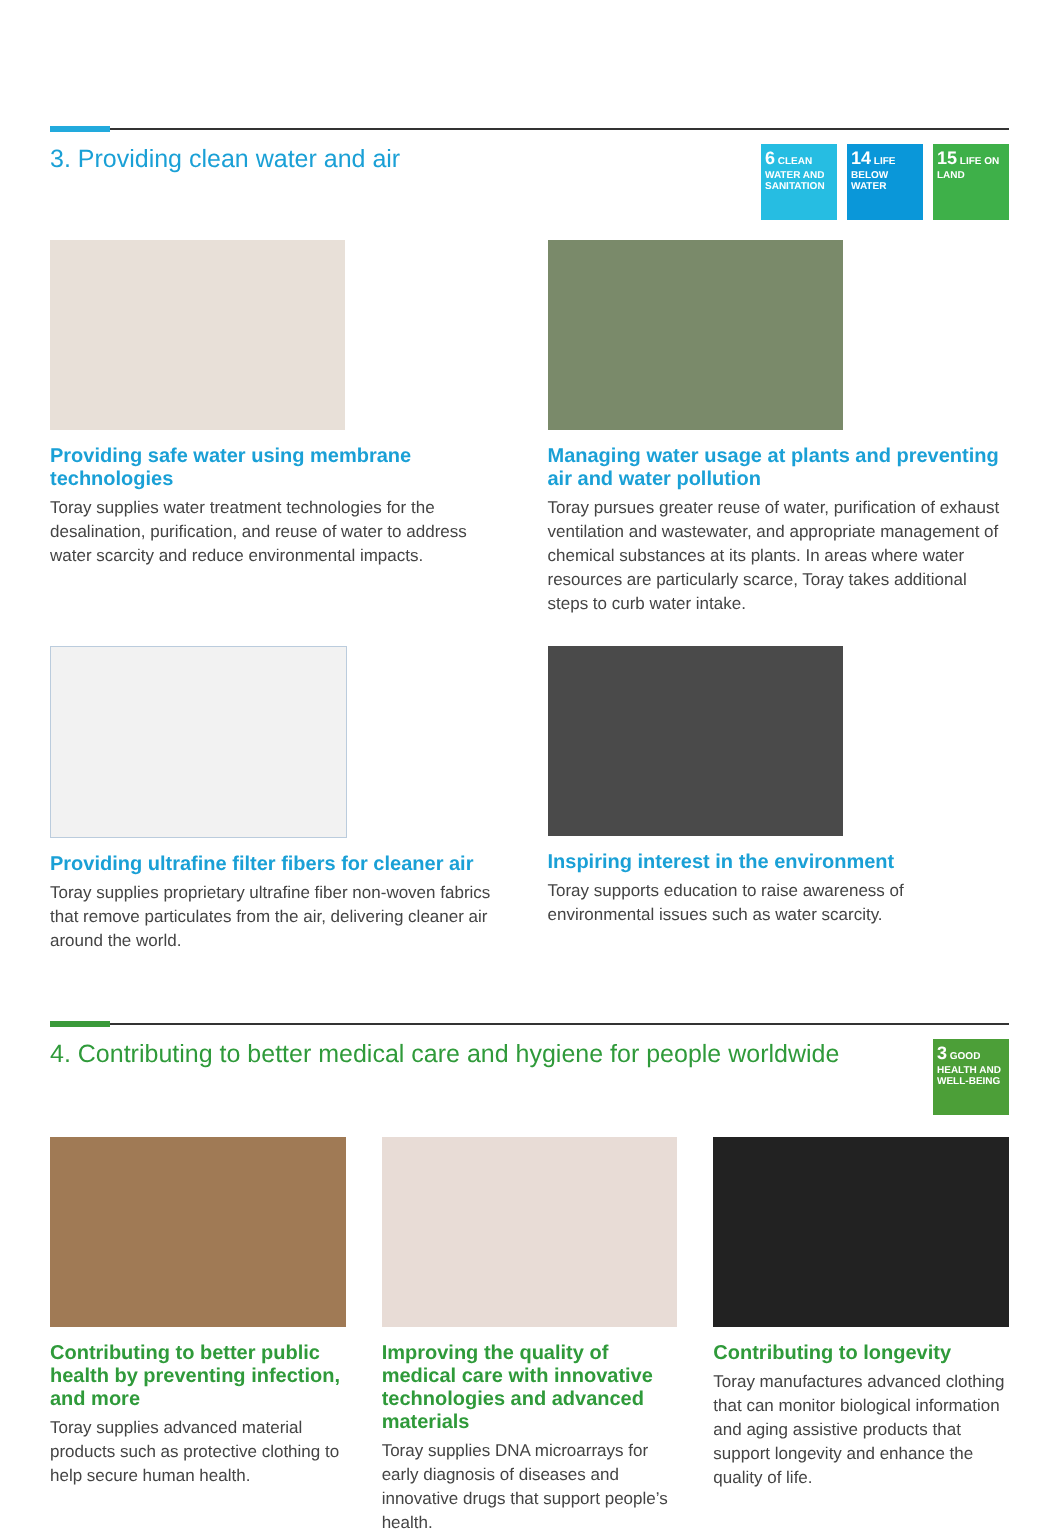3. Providing clean water and air
6 CLEAN WATER AND SANITATION
14 LIFE BELOW WATER
15 LIFE ON LAND
Providing safe water using membrane technologies
Toray supplies water treatment technologies for the desalination, purification, and reuse of water to address water scarcity and reduce environmental impacts.
Managing water usage at plants and preventing air and water pollution
Toray pursues greater reuse of water, purification of exhaust ventilation and wastewater, and appropriate management of chemical substances at its plants. In areas where water resources are particularly scarce, Toray takes additional steps to curb water intake.
Providing ultrafine filter fibers for cleaner air
Toray supplies proprietary ultrafine fiber non-woven fabrics that remove particulates from the air, delivering cleaner air around the world.
Inspiring interest in the environment
Toray supports education to raise awareness of environmental issues such as water scarcity.
4. Contributing to better medical care and hygiene for people worldwide
3 GOOD HEALTH AND WELL-BEING
Contributing to better public health by preventing infection, and more
Toray supplies advanced material products such as protective clothing to help secure human health.
Improving the quality of medical care with innovative technologies and advanced materials
Toray supplies DNA microarrays for early diagnosis of diseases and innovative drugs that support people’s health.
Contributing to longevity
Toray manufactures advanced clothing that can monitor biological information and aging assistive products that support longevity and enhance the quality of life.